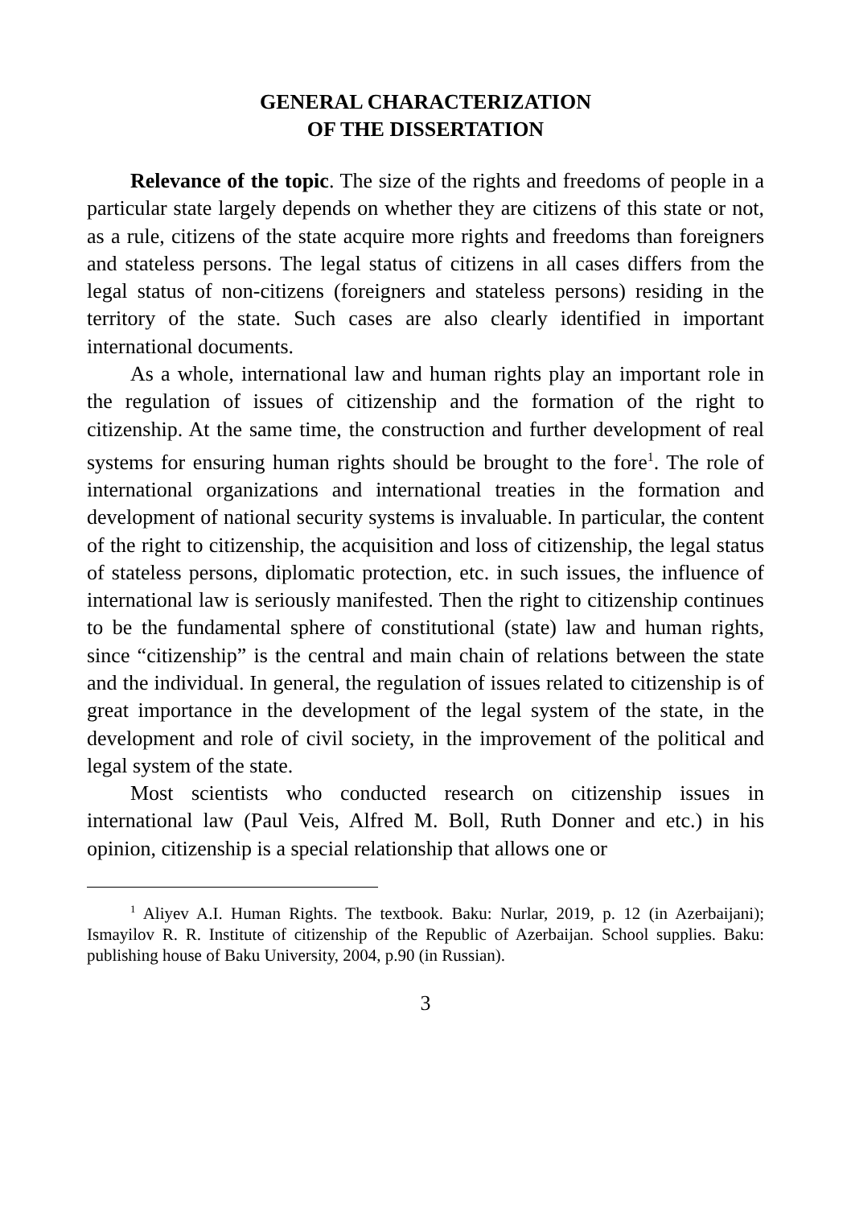GENERAL CHARACTERIZATION
OF THE DISSERTATION
Relevance of the topic. The size of the rights and freedoms of people in a particular state largely depends on whether they are citizens of this state or not, as a rule, citizens of the state acquire more rights and freedoms than foreigners and stateless persons. The legal status of citizens in all cases differs from the legal status of non-citizens (foreigners and stateless persons) residing in the territory of the state. Such cases are also clearly identified in important international documents.
As a whole, international law and human rights play an important role in the regulation of issues of citizenship and the formation of the right to citizenship. At the same time, the construction and further development of real systems for ensuring human rights should be brought to the fore<sup>1</sup>. The role of international organizations and international treaties in the formation and development of national security systems is invaluable. In particular, the content of the right to citizenship, the acquisition and loss of citizenship, the legal status of stateless persons, diplomatic protection, etc. in such issues, the influence of international law is seriously manifested. Then the right to citizenship continues to be the fundamental sphere of constitutional (state) law and human rights, since “citizenship” is the central and main chain of relations between the state and the individual. In general, the regulation of issues related to citizenship is of great importance in the development of the legal system of the state, in the development and role of civil society, in the improvement of the political and legal system of the state.
Most scientists who conducted research on citizenship issues in international law (Paul Veis, Alfred M. Boll, Ruth Donner and etc.) in his opinion, citizenship is a special relationship that allows one or
<sup>1</sup> Aliyev A.I. Human Rights. The textbook. Baku: Nurlar, 2019, p. 12 (in Azerbaijani); Ismayilov R. R. Institute of citizenship of the Republic of Azerbaijan. School supplies. Baku: publishing house of Baku University, 2004, p.90 (in Russian).
3